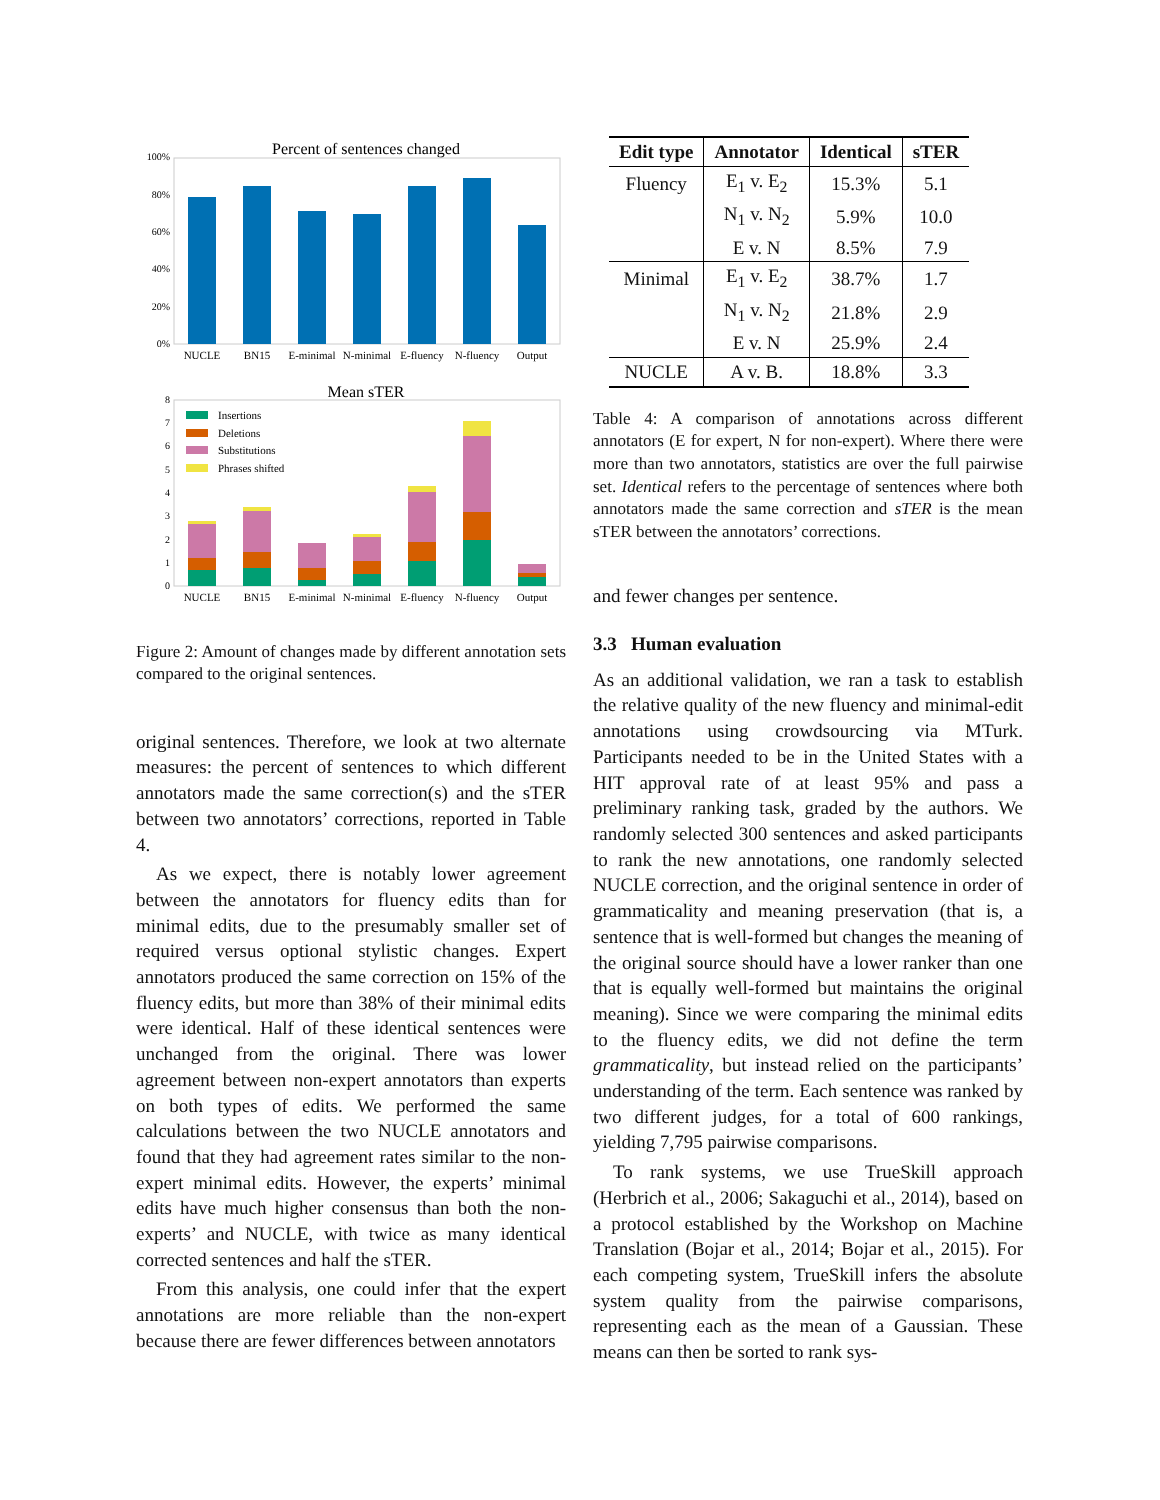Percent of sentences changed
100%
80%
60%
40%
20%
0%
NUCLE
BN15
E-minimal
N-minimal
E-fluency
N-fluency
Output
Mean sTER
8
7
6
5
4
3
2
1
0
Insertions
Deletions
Substitutions
Phrases shifted
NUCLE
BN15
E-minimal
N-minimal
E-fluency
N-fluency
Output
Figure 2: Amount of changes made by different annotation sets compared to the original sentences.
original sentences. Therefore, we look at two alternate measures: the percent of sentences to which different annotators made the same correction(s) and the sTER between two annotators’ corrections, reported in Table 4.
As we expect, there is notably lower agreement between the annotators for fluency edits than for minimal edits, due to the presumably smaller set of required versus optional stylistic changes. Expert annotators produced the same correction on 15% of the fluency edits, but more than 38% of their minimal edits were identical. Half of these identical sentences were unchanged from the original. There was lower agreement between non-expert annotators than experts on both types of edits. We performed the same calculations between the two NUCLE annotators and found that they had agreement rates similar to the non-expert minimal edits. However, the experts’ minimal edits have much higher consensus than both the non-experts’ and NUCLE, with twice as many identical corrected sentences and half the sTER.
From this analysis, one could infer that the expert annotations are more reliable than the non-expert because there are fewer differences between annotators
| Edit type | Annotator | Identical | sTER |
| --- | --- | --- | --- |
| Fluency | E<sub>1</sub> v. E<sub>2</sub> | 15.3% | 5.1 |
| | N<sub>1</sub> v. N<sub>2</sub> | 5.9% | 10.0 |
| | E v. N | 8.5% | 7.9 |
| Minimal | E<sub>1</sub> v. E<sub>2</sub> | 38.7% | 1.7 |
| | N<sub>1</sub> v. N<sub>2</sub> | 21.8% | 2.9 |
| | E v. N | 25.9% | 2.4 |
| NUCLE | A v. B. | 18.8% | 3.3 |
Table 4: A comparison of annotations across different annotators (E for expert, N for non-expert). Where there were more than two annotators, statistics are over the full pairwise set. Identical refers to the percentage of sentences where both annotators made the same correction and sTER is the mean sTER between the annotators’ corrections.
and fewer changes per sentence.
3.3 Human evaluation
As an additional validation, we ran a task to establish the relative quality of the new fluency and minimal-edit annotations using crowdsourcing via MTurk. Participants needed to be in the United States with a HIT approval rate of at least 95% and pass a preliminary ranking task, graded by the authors. We randomly selected 300 sentences and asked participants to rank the new annotations, one randomly selected NUCLE correction, and the original sentence in order of grammaticality and meaning preservation (that is, a sentence that is well-formed but changes the meaning of the original source should have a lower ranker than one that is equally well-formed but maintains the original meaning). Since we were comparing the minimal edits to the fluency edits, we did not define the term grammaticality, but instead relied on the participants’ understanding of the term. Each sentence was ranked by two different judges, for a total of 600 rankings, yielding 7,795 pairwise comparisons.
To rank systems, we use TrueSkill approach (Herbrich et al., 2006; Sakaguchi et al., 2014), based on a protocol established by the Workshop on Machine Translation (Bojar et al., 2014; Bojar et al., 2015). For each competing system, TrueSkill infers the absolute system quality from the pairwise comparisons, representing each as the mean of a Gaussian. These means can then be sorted to rank sys-